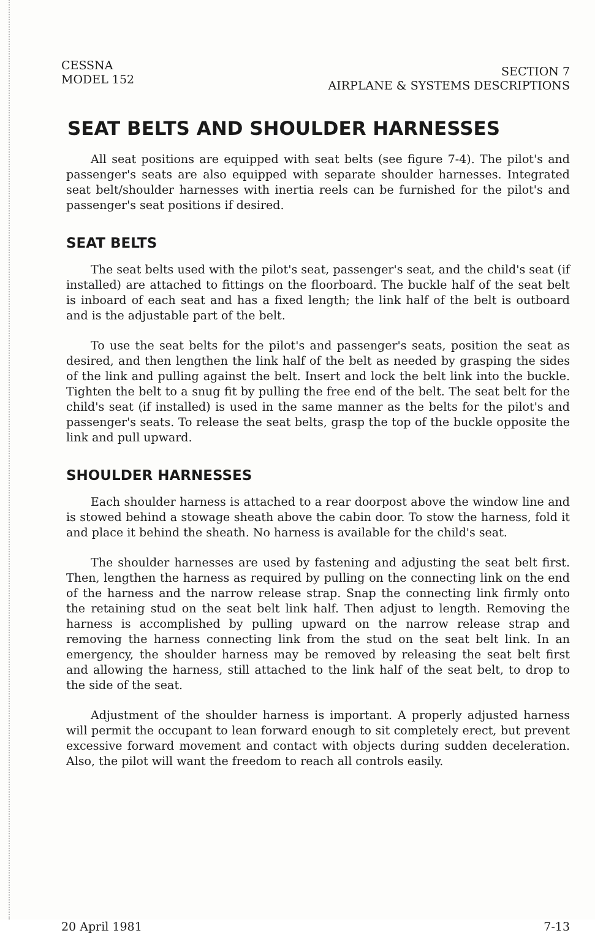CESSNA
MODEL 152
SECTION 7
AIRPLANE & SYSTEMS DESCRIPTIONS
SEAT BELTS AND SHOULDER HARNESSES
All seat positions are equipped with seat belts (see figure 7-4). The pilot's and passenger's seats are also equipped with separate shoulder harnesses. Integrated seat belt/shoulder harnesses with inertia reels can be furnished for the pilot's and passenger's seat positions if desired.
SEAT BELTS
The seat belts used with the pilot's seat, passenger's seat, and the child's seat (if installed) are attached to fittings on the floorboard. The buckle half of the seat belt is inboard of each seat and has a fixed length; the link half of the belt is outboard and is the adjustable part of the belt.
To use the seat belts for the pilot's and passenger's seats, position the seat as desired, and then lengthen the link half of the belt as needed by grasping the sides of the link and pulling against the belt. Insert and lock the belt link into the buckle. Tighten the belt to a snug fit by pulling the free end of the belt. The seat belt for the child's seat (if installed) is used in the same manner as the belts for the pilot's and passenger's seats. To release the seat belts, grasp the top of the buckle opposite the link and pull upward.
SHOULDER HARNESSES
Each shoulder harness is attached to a rear doorpost above the window line and is stowed behind a stowage sheath above the cabin door. To stow the harness, fold it and place it behind the sheath. No harness is available for the child's seat.
The shoulder harnesses are used by fastening and adjusting the seat belt first. Then, lengthen the harness as required by pulling on the connecting link on the end of the harness and the narrow release strap. Snap the connecting link firmly onto the retaining stud on the seat belt link half. Then adjust to length. Removing the harness is accomplished by pulling upward on the narrow release strap and removing the harness connecting link from the stud on the seat belt link. In an emergency, the shoulder harness may be removed by releasing the seat belt first and allowing the harness, still attached to the link half of the seat belt, to drop to the side of the seat.
Adjustment of the shoulder harness is important. A properly adjusted harness will permit the occupant to lean forward enough to sit completely erect, but prevent excessive forward movement and contact with objects during sudden deceleration. Also, the pilot will want the freedom to reach all controls easily.
20 April 1981 7-13